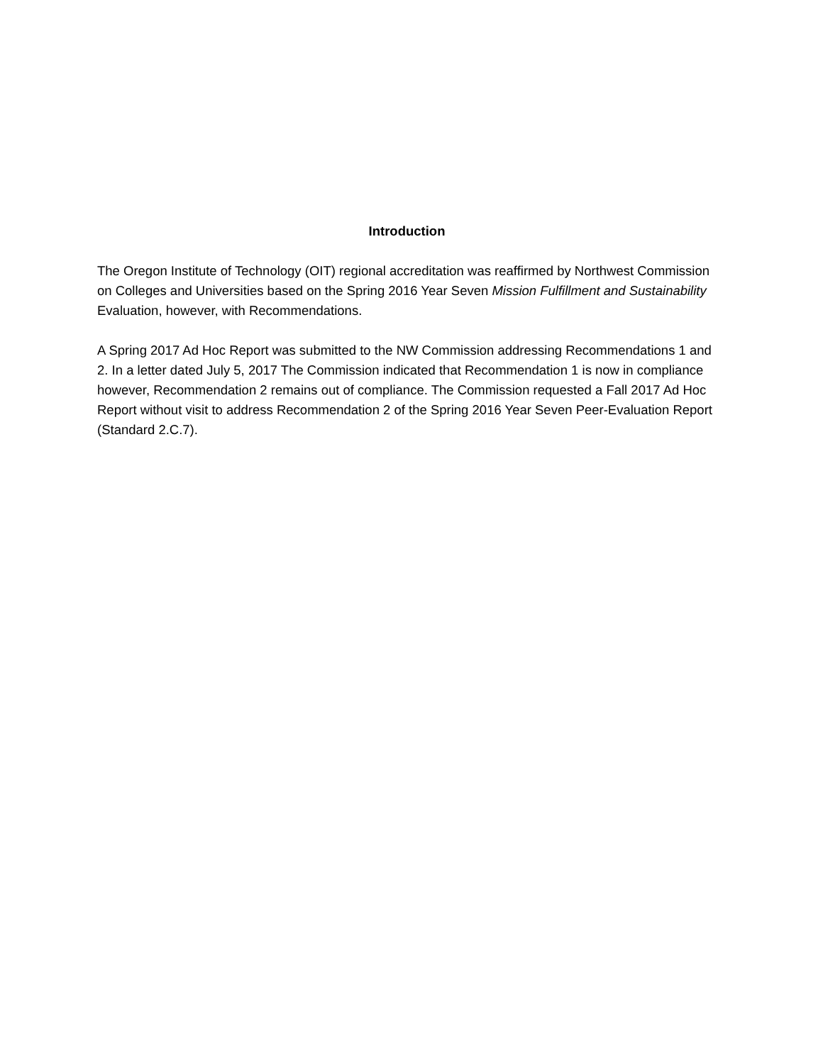Introduction
The Oregon Institute of Technology (OIT) regional accreditation was reaffirmed by Northwest Commission on Colleges and Universities based on the Spring 2016 Year Seven Mission Fulfillment and Sustainability Evaluation, however, with Recommendations.
A Spring 2017 Ad Hoc Report was submitted to the NW Commission addressing Recommendations 1 and 2. In a letter dated July 5, 2017 The Commission indicated that Recommendation 1 is now in compliance however, Recommendation 2 remains out of compliance. The Commission requested a Fall 2017 Ad Hoc Report without visit to address Recommendation 2 of the Spring 2016 Year Seven Peer-Evaluation Report (Standard 2.C.7).